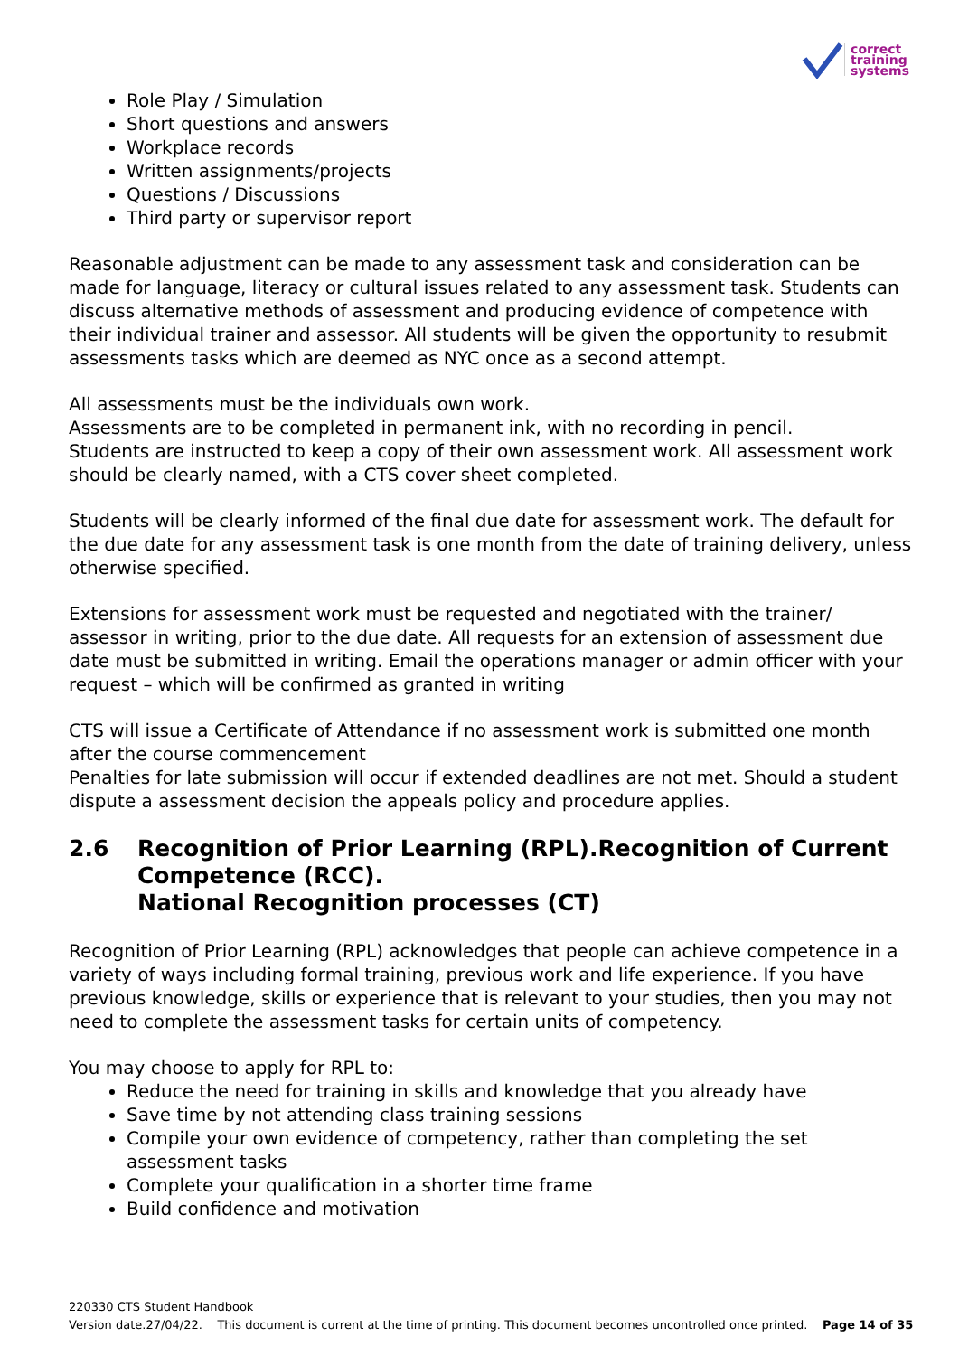correct
training
systems
Role Play / Simulation
Short questions and answers
Workplace records
Written assignments/projects
Questions / Discussions
Third party or supervisor report
Reasonable adjustment can be made to any assessment task and consideration can be made for language, literacy or cultural issues related to any assessment task. Students can discuss alternative methods of assessment and producing evidence of competence with their individual trainer and assessor. All students will be given the opportunity to resubmit assessments tasks which are deemed as NYC once as a second attempt.
All assessments must be the individuals own work.
Assessments are to be completed in permanent ink, with no recording in pencil.
Students are instructed to keep a copy of their own assessment work. All assessment work should be clearly named, with a CTS cover sheet completed.
Students will be clearly informed of the final due date for assessment work. The default for the due date for any assessment task is one month from the date of training delivery, unless otherwise specified.
Extensions for assessment work must be requested and negotiated with the trainer/ assessor in writing, prior to the due date. All requests for an extension of assessment due date must be submitted in writing. Email the operations manager or admin officer with your request – which will be confirmed as granted in writing
CTS will issue a Certificate of Attendance if no assessment work is submitted one month after the course commencement
Penalties for late submission will occur if extended deadlines are not met. Should a student dispute a assessment decision the appeals policy and procedure applies.
2.6 Recognition of Prior Learning (RPL).Recognition of Current Competence (RCC).
National Recognition processes (CT)
Recognition of Prior Learning (RPL) acknowledges that people can achieve competence in a variety of ways including formal training, previous work and life experience. If you have previous knowledge, skills or experience that is relevant to your studies, then you may not need to complete the assessment tasks for certain units of competency.
You may choose to apply for RPL to:
Reduce the need for training in skills and knowledge that you already have
Save time by not attending class training sessions
Compile your own evidence of competency, rather than completing the set assessment tasks
Complete your qualification in a shorter time frame
Build confidence and motivation
220330 CTS Student Handbook
Version date.27/04/22. This document is current at the time of printing. This document becomes uncontrolled once printed. Page 14 of 35